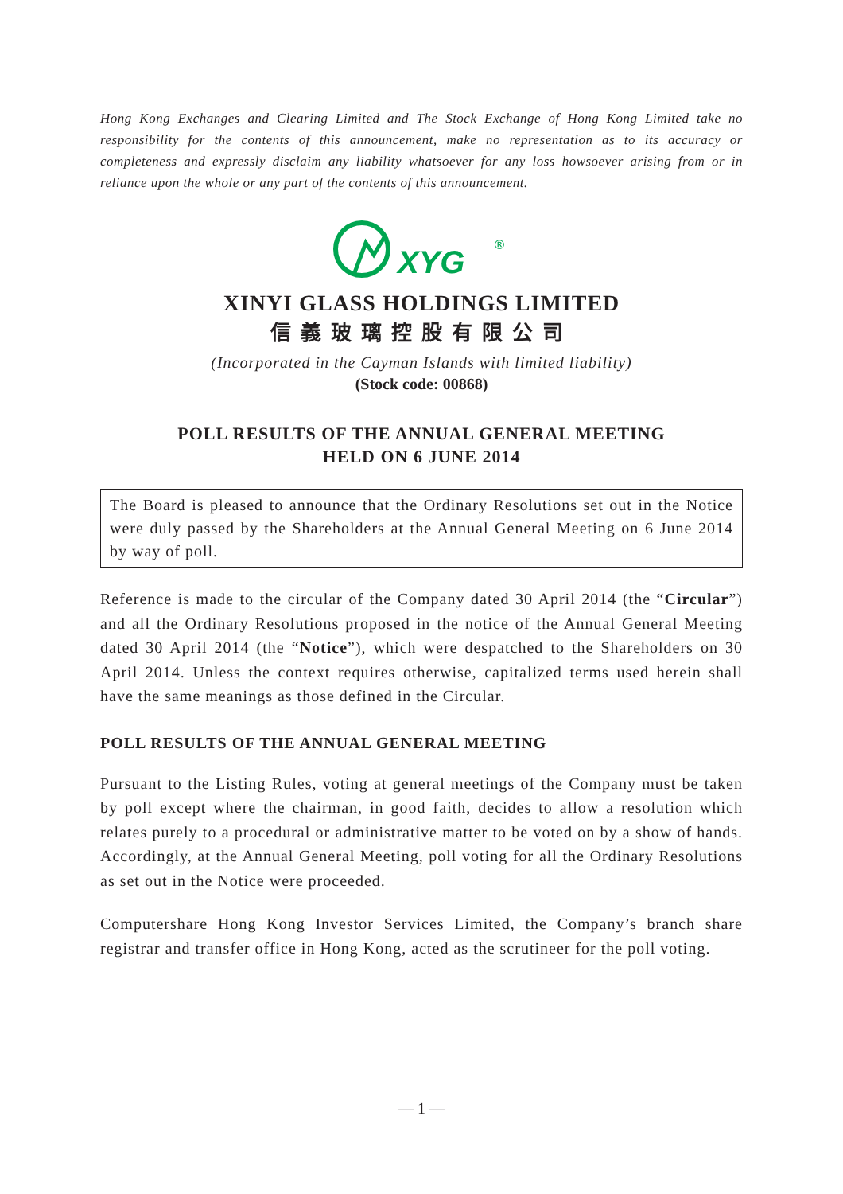Hong Kong Exchanges and Clearing Limited and The Stock Exchange of Hong Kong Limited take no responsibility for the contents of this announcement, make no representation as to its accuracy or completeness and expressly disclaim any liability whatsoever for any loss howsoever arising from or in reliance upon the whole or any part of the contents of this announcement.
XYG
®
XINYI GLASS HOLDINGS LIMITED
信義玻璃控股有限公司
(Incorporated in the Cayman Islands with limited liability)
(Stock code: 00868)
POLL RESULTS OF THE ANNUAL GENERAL MEETING
HELD ON 6 JUNE 2014
The Board is pleased to announce that the Ordinary Resolutions set out in the Notice were duly passed by the Shareholders at the Annual General Meeting on 6 June 2014 by way of poll.
Reference is made to the circular of the Company dated 30 April 2014 (the “Circular”) and all the Ordinary Resolutions proposed in the notice of the Annual General Meeting dated 30 April 2014 (the “Notice”), which were despatched to the Shareholders on 30 April 2014. Unless the context requires otherwise, capitalized terms used herein shall have the same meanings as those defined in the Circular.
POLL RESULTS OF THE ANNUAL GENERAL MEETING
Pursuant to the Listing Rules, voting at general meetings of the Company must be taken by poll except where the chairman, in good faith, decides to allow a resolution which relates purely to a procedural or administrative matter to be voted on by a show of hands. Accordingly, at the Annual General Meeting, poll voting for all the Ordinary Resolutions as set out in the Notice were proceeded.
Computershare Hong Kong Investor Services Limited, the Company’s branch share registrar and transfer office in Hong Kong, acted as the scrutineer for the poll voting.
— 1 —